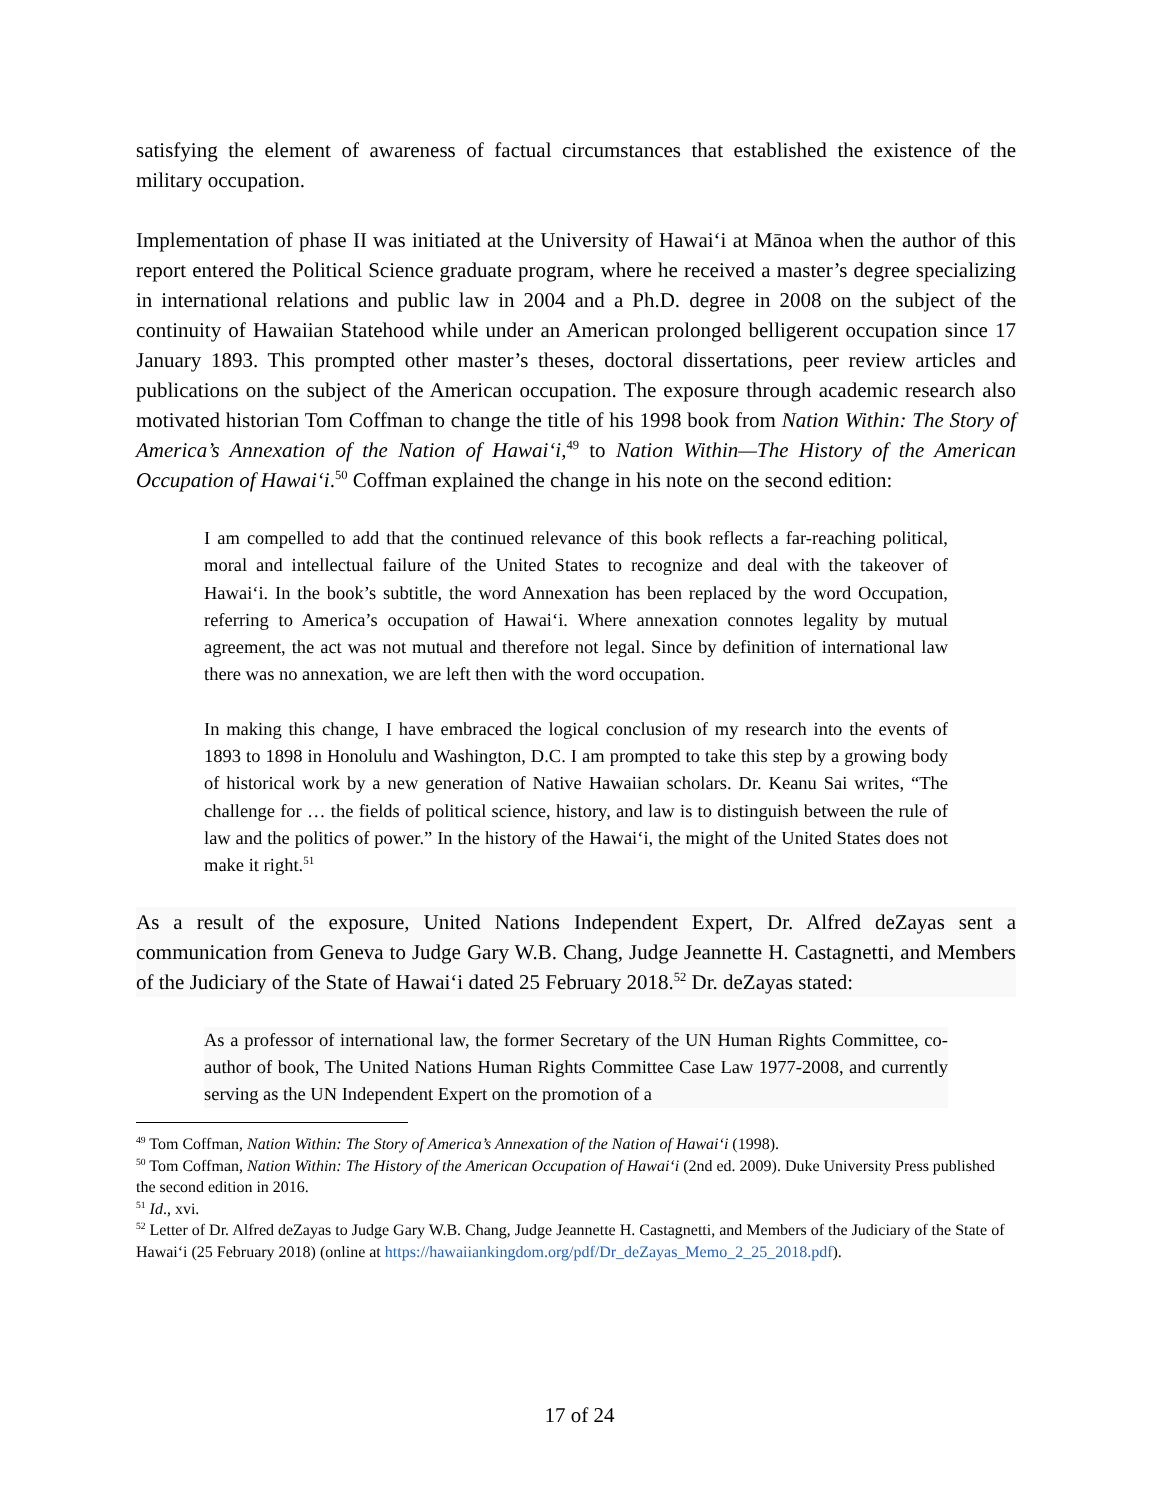satisfying the element of awareness of factual circumstances that established the existence of the military occupation.
Implementation of phase II was initiated at the University of Hawaiʻi at Mānoa when the author of this report entered the Political Science graduate program, where he received a master’s degree specializing in international relations and public law in 2004 and a Ph.D. degree in 2008 on the subject of the continuity of Hawaiian Statehood while under an American prolonged belligerent occupation since 17 January 1893. This prompted other master’s theses, doctoral dissertations, peer review articles and publications on the subject of the American occupation. The exposure through academic research also motivated historian Tom Coffman to change the title of his 1998 book from Nation Within: The Story of America’s Annexation of the Nation of Hawaiʻi,<sup>49</sup> to Nation Within—The History of the American Occupation of Hawaiʻi.<sup>50</sup> Coffman explained the change in his note on the second edition:
I am compelled to add that the continued relevance of this book reflects a far-reaching political, moral and intellectual failure of the United States to recognize and deal with the takeover of Hawaiʻi. In the book’s subtitle, the word Annexation has been replaced by the word Occupation, referring to America’s occupation of Hawaiʻi. Where annexation connotes legality by mutual agreement, the act was not mutual and therefore not legal. Since by definition of international law there was no annexation, we are left then with the word occupation.
In making this change, I have embraced the logical conclusion of my research into the events of 1893 to 1898 in Honolulu and Washington, D.C. I am prompted to take this step by a growing body of historical work by a new generation of Native Hawaiian scholars. Dr. Keanu Sai writes, “The challenge for … the fields of political science, history, and law is to distinguish between the rule of law and the politics of power.” In the history of the Hawaiʻi, the might of the United States does not make it right.<sup>51</sup>
As a result of the exposure, United Nations Independent Expert, Dr. Alfred deZayas sent a communication from Geneva to Judge Gary W.B. Chang, Judge Jeannette H. Castagnetti, and Members of the Judiciary of the State of Hawaiʻi dated 25 February 2018.<sup>52</sup> Dr. deZayas stated:
As a professor of international law, the former Secretary of the UN Human Rights Committee, co-author of book, The United Nations Human Rights Committee Case Law 1977-2008, and currently serving as the UN Independent Expert on the promotion of a
<sup>49</sup> Tom Coffman, Nation Within: The Story of America’s Annexation of the Nation of Hawaiʻi (1998).
<sup>50</sup> Tom Coffman, Nation Within: The History of the American Occupation of Hawaiʻi (2nd ed. 2009). Duke University Press published the second edition in 2016.
<sup>51</sup> Id., xvi.
<sup>52</sup> Letter of Dr. Alfred deZayas to Judge Gary W.B. Chang, Judge Jeannette H. Castagnetti, and Members of the Judiciary of the State of Hawaiʻi (25 February 2018) (online at https://hawaiiankingdom.org/pdf/Dr_deZayas_Memo_2_25_2018.pdf).
17 of 24